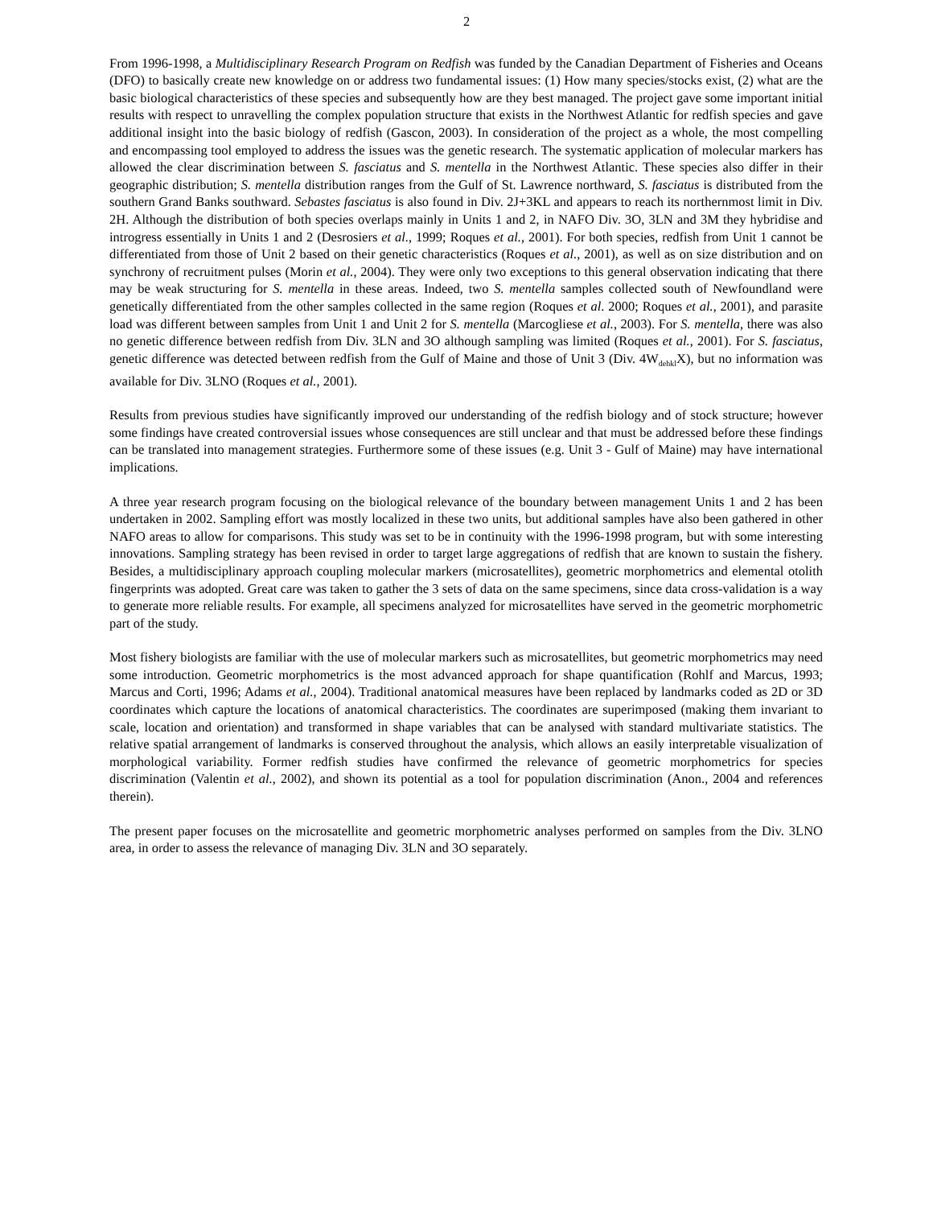2
From 1996-1998, a Multidisciplinary Research Program on Redfish was funded by the Canadian Department of Fisheries and Oceans (DFO) to basically create new knowledge on or address two fundamental issues: (1) How many species/stocks exist, (2) what are the basic biological characteristics of these species and subsequently how are they best managed. The project gave some important initial results with respect to unravelling the complex population structure that exists in the Northwest Atlantic for redfish species and gave additional insight into the basic biology of redfish (Gascon, 2003). In consideration of the project as a whole, the most compelling and encompassing tool employed to address the issues was the genetic research. The systematic application of molecular markers has allowed the clear discrimination between S. fasciatus and S. mentella in the Northwest Atlantic. These species also differ in their geographic distribution; S. mentella distribution ranges from the Gulf of St. Lawrence northward, S. fasciatus is distributed from the southern Grand Banks southward. Sebastes fasciatus is also found in Div. 2J+3KL and appears to reach its northernmost limit in Div. 2H. Although the distribution of both species overlaps mainly in Units 1 and 2, in NAFO Div. 3O, 3LN and 3M they hybridise and introgress essentially in Units 1 and 2 (Desrosiers et al., 1999; Roques et al., 2001). For both species, redfish from Unit 1 cannot be differentiated from those of Unit 2 based on their genetic characteristics (Roques et al., 2001), as well as on size distribution and on synchrony of recruitment pulses (Morin et al., 2004). They were only two exceptions to this general observation indicating that there may be weak structuring for S. mentella in these areas. Indeed, two S. mentella samples collected south of Newfoundland were genetically differentiated from the other samples collected in the same region (Roques et al. 2000; Roques et al., 2001), and parasite load was different between samples from Unit 1 and Unit 2 for S. mentella (Marcogliese et al., 2003). For S. mentella, there was also no genetic difference between redfish from Div. 3LN and 3O although sampling was limited (Roques et al., 2001). For S. fasciatus, genetic difference was detected between redfish from the Gulf of Maine and those of Unit 3 (Div. 4W<sub>dehkl</sub>X), but no information was available for Div. 3LNO (Roques et al., 2001).
Results from previous studies have significantly improved our understanding of the redfish biology and of stock structure; however some findings have created controversial issues whose consequences are still unclear and that must be addressed before these findings can be translated into management strategies. Furthermore some of these issues (e.g. Unit 3 - Gulf of Maine) may have international implications.
A three year research program focusing on the biological relevance of the boundary between management Units 1 and 2 has been undertaken in 2002. Sampling effort was mostly localized in these two units, but additional samples have also been gathered in other NAFO areas to allow for comparisons. This study was set to be in continuity with the 1996-1998 program, but with some interesting innovations. Sampling strategy has been revised in order to target large aggregations of redfish that are known to sustain the fishery. Besides, a multidisciplinary approach coupling molecular markers (microsatellites), geometric morphometrics and elemental otolith fingerprints was adopted. Great care was taken to gather the 3 sets of data on the same specimens, since data cross-validation is a way to generate more reliable results. For example, all specimens analyzed for microsatellites have served in the geometric morphometric part of the study.
Most fishery biologists are familiar with the use of molecular markers such as microsatellites, but geometric morphometrics may need some introduction. Geometric morphometrics is the most advanced approach for shape quantification (Rohlf and Marcus, 1993; Marcus and Corti, 1996; Adams et al., 2004). Traditional anatomical measures have been replaced by landmarks coded as 2D or 3D coordinates which capture the locations of anatomical characteristics. The coordinates are superimposed (making them invariant to scale, location and orientation) and transformed in shape variables that can be analysed with standard multivariate statistics. The relative spatial arrangement of landmarks is conserved throughout the analysis, which allows an easily interpretable visualization of morphological variability. Former redfish studies have confirmed the relevance of geometric morphometrics for species discrimination (Valentin et al., 2002), and shown its potential as a tool for population discrimination (Anon., 2004 and references therein).
The present paper focuses on the microsatellite and geometric morphometric analyses performed on samples from the Div. 3LNO area, in order to assess the relevance of managing Div. 3LN and 3O separately.